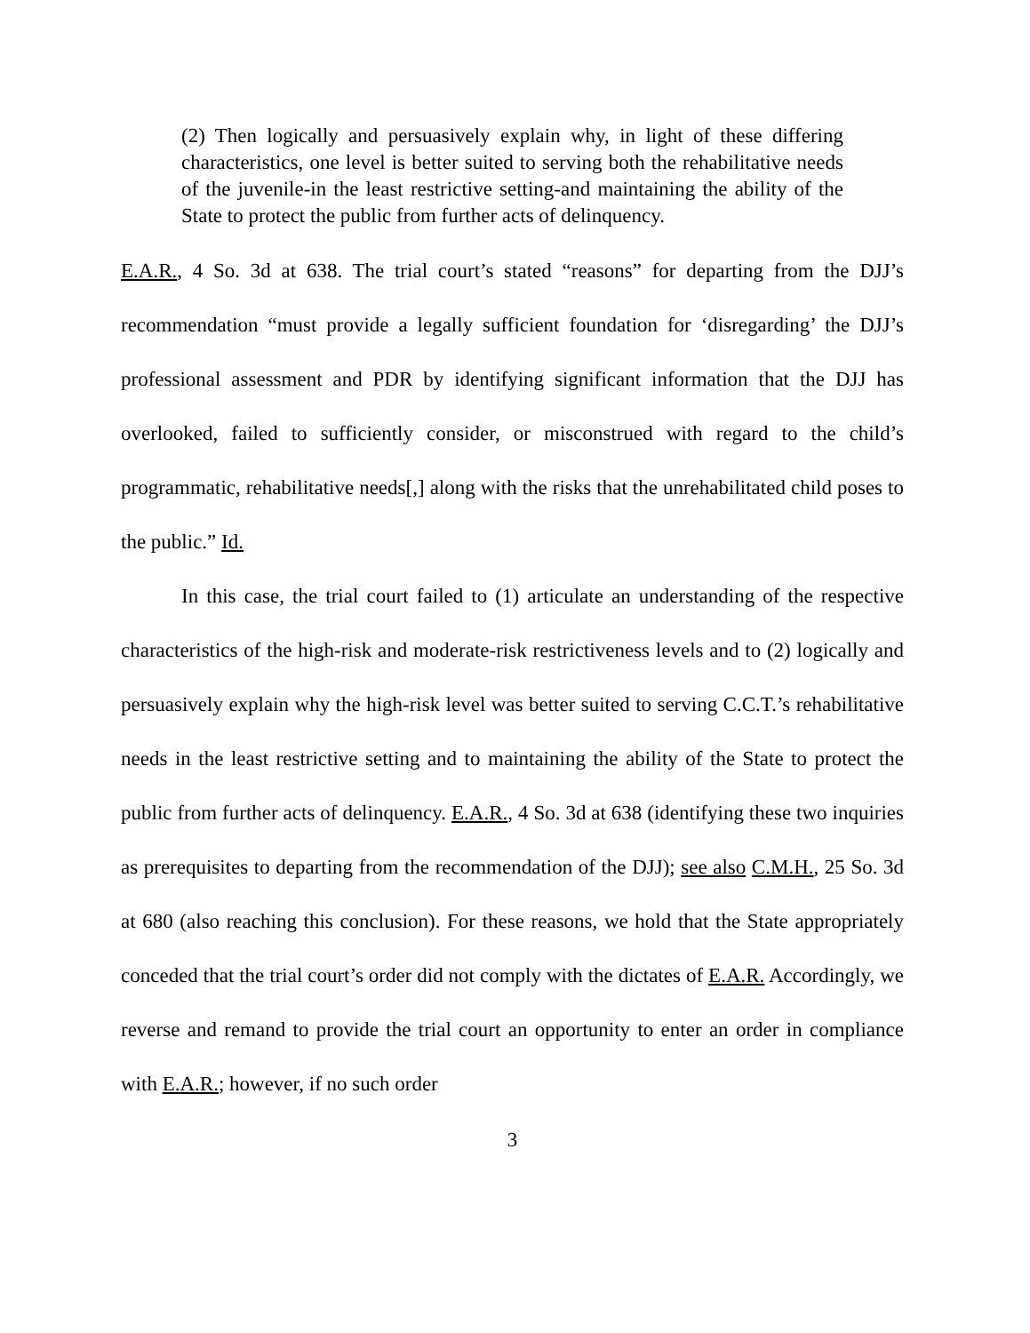(2) Then logically and persuasively explain why, in light of these differing characteristics, one level is better suited to serving both the rehabilitative needs of the juvenile-in the least restrictive setting-and maintaining the ability of the State to protect the public from further acts of delinquency.
E.A.R., 4 So. 3d at 638. The trial court’s stated “reasons” for departing from the DJJ’s recommendation “must provide a legally sufficient foundation for ‘disregarding’ the DJJ’s professional assessment and PDR by identifying significant information that the DJJ has overlooked, failed to sufficiently consider, or misconstrued with regard to the child’s programmatic, rehabilitative needs[,] along with the risks that the unrehabilitated child poses to the public.” Id.
In this case, the trial court failed to (1) articulate an understanding of the respective characteristics of the high-risk and moderate-risk restrictiveness levels and to (2) logically and persuasively explain why the high-risk level was better suited to serving C.C.T.’s rehabilitative needs in the least restrictive setting and to maintaining the ability of the State to protect the public from further acts of delinquency. E.A.R., 4 So. 3d at 638 (identifying these two inquiries as prerequisites to departing from the recommendation of the DJJ); see also C.M.H., 25 So. 3d at 680 (also reaching this conclusion). For these reasons, we hold that the State appropriately conceded that the trial court’s order did not comply with the dictates of E.A.R. Accordingly, we reverse and remand to provide the trial court an opportunity to enter an order in compliance with E.A.R.; however, if no such order
3